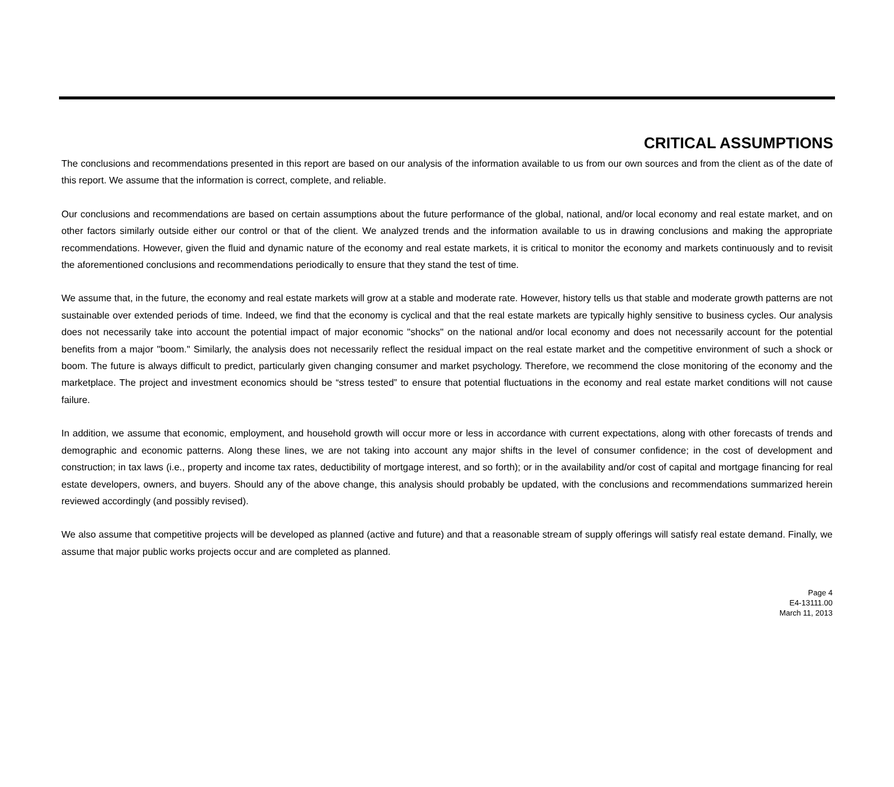CRITICAL ASSUMPTIONS
The conclusions and recommendations presented in this report are based on our analysis of the information available to us from our own sources and from the client as of the date of this report. We assume that the information is correct, complete, and reliable.
Our conclusions and recommendations are based on certain assumptions about the future performance of the global, national, and/or local economy and real estate market, and on other factors similarly outside either our control or that of the client. We analyzed trends and the information available to us in drawing conclusions and making the appropriate recommendations. However, given the fluid and dynamic nature of the economy and real estate markets, it is critical to monitor the economy and markets continuously and to revisit the aforementioned conclusions and recommendations periodically to ensure that they stand the test of time.
We assume that, in the future, the economy and real estate markets will grow at a stable and moderate rate. However, history tells us that stable and moderate growth patterns are not sustainable over extended periods of time. Indeed, we find that the economy is cyclical and that the real estate markets are typically highly sensitive to business cycles. Our analysis does not necessarily take into account the potential impact of major economic "shocks" on the national and/or local economy and does not necessarily account for the potential benefits from a major "boom." Similarly, the analysis does not necessarily reflect the residual impact on the real estate market and the competitive environment of such a shock or boom. The future is always difficult to predict, particularly given changing consumer and market psychology. Therefore, we recommend the close monitoring of the economy and the marketplace. The project and investment economics should be “stress tested” to ensure that potential fluctuations in the economy and real estate market conditions will not cause failure.
In addition, we assume that economic, employment, and household growth will occur more or less in accordance with current expectations, along with other forecasts of trends and demographic and economic patterns. Along these lines, we are not taking into account any major shifts in the level of consumer confidence; in the cost of development and construction; in tax laws (i.e., property and income tax rates, deductibility of mortgage interest, and so forth); or in the availability and/or cost of capital and mortgage financing for real estate developers, owners, and buyers. Should any of the above change, this analysis should probably be updated, with the conclusions and recommendations summarized herein reviewed accordingly (and possibly revised).
We also assume that competitive projects will be developed as planned (active and future) and that a reasonable stream of supply offerings will satisfy real estate demand. Finally, we assume that major public works projects occur and are completed as planned.
Page 4
E4-13111.00
March 11, 2013